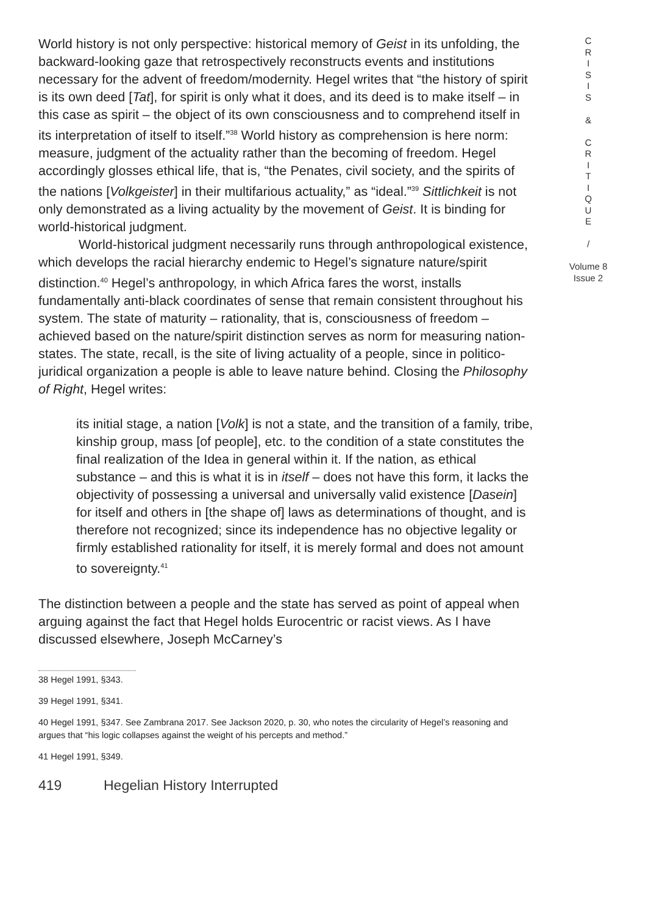World history is not only perspective: historical memory of Geist in its unfolding, the backward-looking gaze that retrospectively reconstructs events and institutions necessary for the advent of freedom/modernity. Hegel writes that “the history of spirit is its own deed [Tat], for spirit is only what it does, and its deed is to make itself – in this case as spirit – the object of its own consciousness and to comprehend itself in its interpretation of itself to itself.”<sup>38</sup> World history as comprehension is here norm: measure, judgment of the actuality rather than the becoming of freedom. Hegel accordingly glosses ethical life, that is, “the Penates, civil society, and the spirits of the nations [Volkgeister] in their multifarious actuality,” as “ideal.”<sup>39</sup> Sittlichkeit is not only demonstrated as a living actuality by the movement of Geist. It is binding for world-historical judgment.
World-historical judgment necessarily runs through anthropological existence, which develops the racial hierarchy endemic to Hegel’s signature nature/spirit distinction.<sup>40</sup> Hegel’s anthropology, in which Africa fares the worst, installs fundamentally anti-black coordinates of sense that remain consistent throughout his system. The state of maturity – rationality, that is, consciousness of freedom – achieved based on the nature/spirit distinction serves as norm for measuring nation-states. The state, recall, is the site of living actuality of a people, since in politico-juridical organization a people is able to leave nature behind. Closing the Philosophy of Right, Hegel writes:
its initial stage, a nation [Volk] is not a state, and the transition of a family, tribe, kinship group, mass [of people], etc. to the condition of a state constitutes the final realization of the Idea in general within it. If the nation, as ethical substance – and this is what it is in itself – does not have this form, it lacks the objectivity of possessing a universal and universally valid existence [Dasein] for itself and others in [the shape of] laws as determinations of thought, and is therefore not recognized; since its independence has no objective legality or firmly established rationality for itself, it is merely formal and does not amount to sovereignty.<sup>41</sup>
The distinction between a people and the state has served as point of appeal when arguing against the fact that Hegel holds Eurocentric or racist views. As I have discussed elsewhere, Joseph McCarney’s
38 Hegel 1991, §343.
39 Hegel 1991, §341.
40 Hegel 1991, §347. See Zambrana 2017. See Jackson 2020, p. 30, who notes the circularity of Hegel’s reasoning and argues that “his logic collapses against the weight of his percepts and method.”
41 Hegel 1991, §349.
419 Hegelian History Interrupted
C
R
I
S
I
S
&
C
R
I
T
I
Q
U
E
/
Volume 8
Issue 2